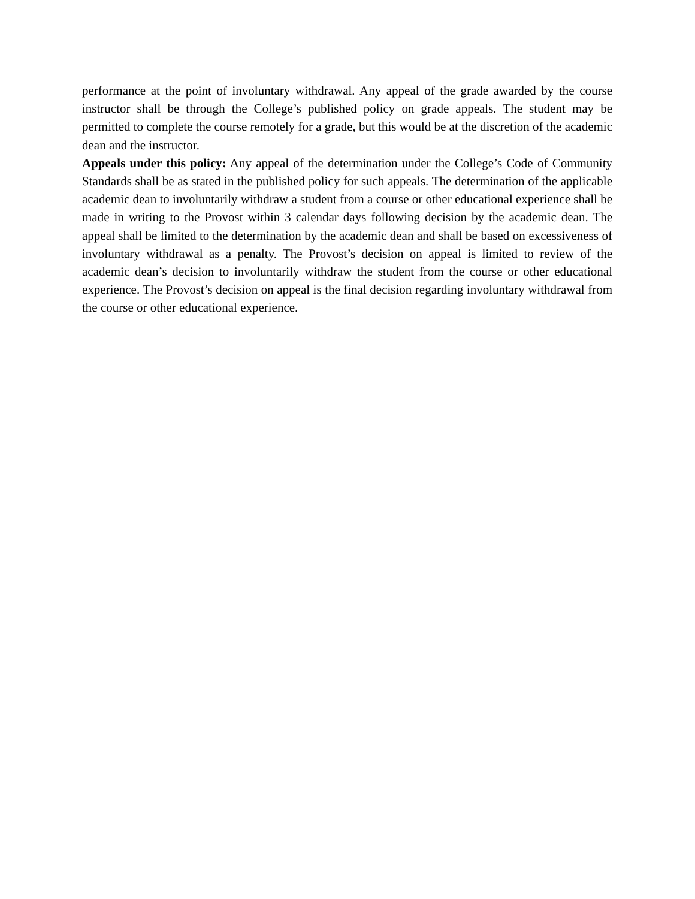performance at the point of involuntary withdrawal. Any appeal of the grade awarded by the course instructor shall be through the College’s published policy on grade appeals. The student may be permitted to complete the course remotely for a grade, but this would be at the discretion of the academic dean and the instructor.
Appeals under this policy: Any appeal of the determination under the College’s Code of Community Standards shall be as stated in the published policy for such appeals. The determination of the applicable academic dean to involuntarily withdraw a student from a course or other educational experience shall be made in writing to the Provost within 3 calendar days following decision by the academic dean. The appeal shall be limited to the determination by the academic dean and shall be based on excessiveness of involuntary withdrawal as a penalty. The Provost’s decision on appeal is limited to review of the academic dean’s decision to involuntarily withdraw the student from the course or other educational experience. The Provost’s decision on appeal is the final decision regarding involuntary withdrawal from the course or other educational experience.